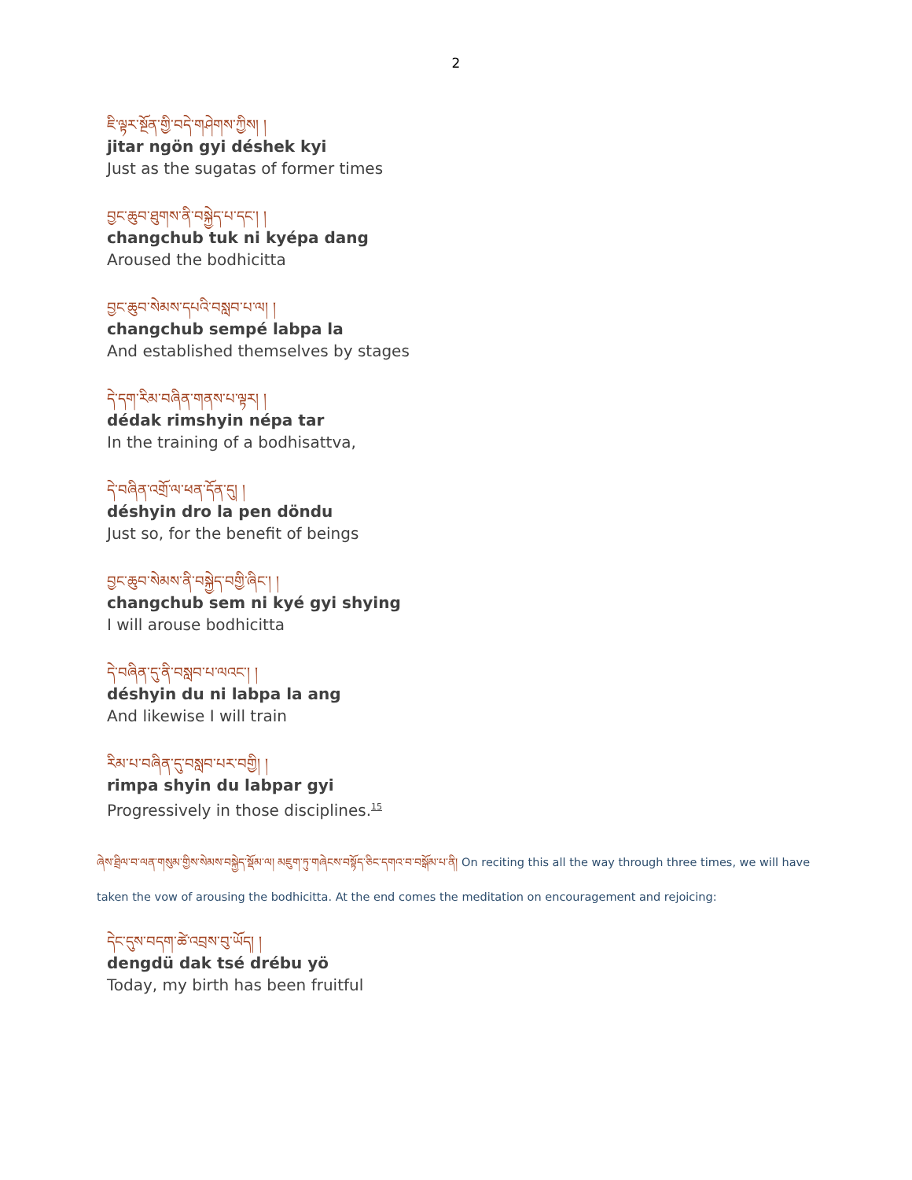2
ཇི་ལྟར་སྔོན་གྱི་བདེ་གཤེགས་ཀྱིས། །
jitar ngön gyi déshek kyi
Just as the sugatas of former times
བྱང་ཆུབ་ཐུགས་ནི་བསྐྱེད་པ་དང་། །
changchub tuk ni kyépa dang
Aroused the bodhicitta
བྱང་ཆུབ་སེམས་དཔའི་བསླབ་པ་ལ། །
changchub sempé labpa la
And established themselves by stages
དེ་དག་རིམ་བཞིན་གནས་པ་ལྟར། །
dédak rimshyin népa tar
In the training of a bodhisattva,
དེ་བཞིན་འགྲོ་ལ་ཕན་དོན་དུ། །
déshyin dro la pen döndu
Just so, for the benefit of beings
བྱང་ཆུབ་སེམས་ནི་བསྐྱེད་བགྱི་ཞིང་། །
changchub sem ni kyé gyi shying
I will arouse bodhicitta
དེ་བཞིན་དུ་ནི་བསླབ་པ་ལའང་། །
déshyin du ni labpa la ang
And likewise I will train
རིམ་པ་བཞིན་དུ་བསླབ་པར་བགྱི། །
rimpa shyin du labpar gyi
Progressively in those disciplines.<sup>15</sup>
ཞེས་ཐྲིལ་བ་ལན་གསུམ་གྱིས་སེམས་བསྐྱེད་སྡོམ་ལ། མཇུག་ཏུ་གཞེངས་བསྟོད་ཅིང་དགའ་བ་བསྒོམ་པ་ནི། On reciting this all the way through three times, we will have taken the vow of arousing the bodhicitta. At the end comes the meditation on encouragement and rejoicing:
དེང་དུས་བདག་ཚེ་འབྲས་བུ་ཡོད། །
dengdü dak tsé drébu yö
Today, my birth has been fruitful